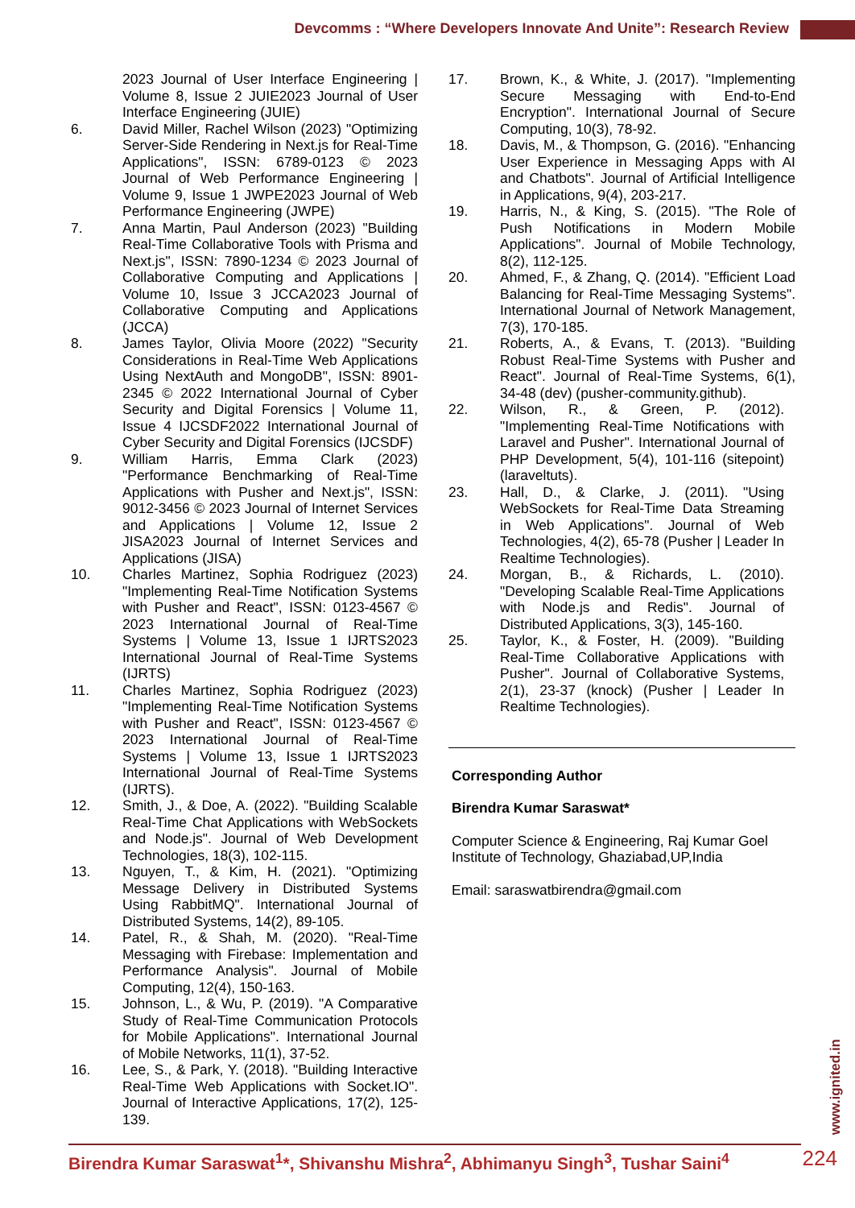Devcomms : “Where Developers Innovate And Unite”: Research Review
2023 Journal of User Interface Engineering | Volume 8, Issue 2 JUIE2023 Journal of User Interface Engineering (JUIE)
6. David Miller, Rachel Wilson (2023) "Optimizing Server-Side Rendering in Next.js for Real-Time Applications", ISSN: 6789-0123 © 2023 Journal of Web Performance Engineering | Volume 9, Issue 1 JWPE2023 Journal of Web Performance Engineering (JWPE)
7. Anna Martin, Paul Anderson (2023) "Building Real-Time Collaborative Tools with Prisma and Next.js", ISSN: 7890-1234 © 2023 Journal of Collaborative Computing and Applications | Volume 10, Issue 3 JCCA2023 Journal of Collaborative Computing and Applications (JCCA)
8. James Taylor, Olivia Moore (2022) "Security Considerations in Real-Time Web Applications Using NextAuth and MongoDB", ISSN: 8901-2345 © 2022 International Journal of Cyber Security and Digital Forensics | Volume 11, Issue 4 IJCSDF2022 International Journal of Cyber Security and Digital Forensics (IJCSDF)
9. William Harris, Emma Clark (2023) "Performance Benchmarking of Real-Time Applications with Pusher and Next.js", ISSN: 9012-3456 © 2023 Journal of Internet Services and Applications | Volume 12, Issue 2 JISA2023 Journal of Internet Services and Applications (JISA)
10. Charles Martinez, Sophia Rodriguez (2023) "Implementing Real-Time Notification Systems with Pusher and React", ISSN: 0123-4567 © 2023 International Journal of Real-Time Systems | Volume 13, Issue 1 IJRTS2023 International Journal of Real-Time Systems (IJRTS)
11. Charles Martinez, Sophia Rodriguez (2023) "Implementing Real-Time Notification Systems with Pusher and React", ISSN: 0123-4567 © 2023 International Journal of Real-Time Systems | Volume 13, Issue 1 IJRTS2023 International Journal of Real-Time Systems (IJRTS).
12. Smith, J., & Doe, A. (2022). "Building Scalable Real-Time Chat Applications with WebSockets and Node.js". Journal of Web Development Technologies, 18(3), 102-115.
13. Nguyen, T., & Kim, H. (2021). "Optimizing Message Delivery in Distributed Systems Using RabbitMQ". International Journal of Distributed Systems, 14(2), 89-105.
14. Patel, R., & Shah, M. (2020). "Real-Time Messaging with Firebase: Implementation and Performance Analysis". Journal of Mobile Computing, 12(4), 150-163.
15. Johnson, L., & Wu, P. (2019). "A Comparative Study of Real-Time Communication Protocols for Mobile Applications". International Journal of Mobile Networks, 11(1), 37-52.
16. Lee, S., & Park, Y. (2018). "Building Interactive Real-Time Web Applications with Socket.IO". Journal of Interactive Applications, 17(2), 125-139.
17. Brown, K., & White, J. (2017). "Implementing Secure Messaging with End-to-End Encryption". International Journal of Secure Computing, 10(3), 78-92.
18. Davis, M., & Thompson, G. (2016). "Enhancing User Experience in Messaging Apps with AI and Chatbots". Journal of Artificial Intelligence in Applications, 9(4), 203-217.
19. Harris, N., & King, S. (2015). "The Role of Push Notifications in Modern Mobile Applications". Journal of Mobile Technology, 8(2), 112-125.
20. Ahmed, F., & Zhang, Q. (2014). "Efficient Load Balancing for Real-Time Messaging Systems". International Journal of Network Management, 7(3), 170-185.
21. Roberts, A., & Evans, T. (2013). "Building Robust Real-Time Systems with Pusher and React". Journal of Real-Time Systems, 6(1), 34-48 (dev) (pusher-community.github).
22. Wilson, R., & Green, P. (2012). "Implementing Real-Time Notifications with Laravel and Pusher". International Journal of PHP Development, 5(4), 101-116 (sitepoint) (laraveltuts).
23. Hall, D., & Clarke, J. (2011). "Using WebSockets for Real-Time Data Streaming in Web Applications". Journal of Web Technologies, 4(2), 65-78 (Pusher | Leader In Realtime Technologies).
24. Morgan, B., & Richards, L. (2010). "Developing Scalable Real-Time Applications with Node.js and Redis". Journal of Distributed Applications, 3(3), 145-160.
25. Taylor, K., & Foster, H. (2009). "Building Real-Time Collaborative Applications with Pusher". Journal of Collaborative Systems, 2(1), 23-37 (knock) (Pusher | Leader In Realtime Technologies).
Corresponding Author
Birendra Kumar Saraswat*
Computer Science & Engineering, Raj Kumar Goel Institute of Technology, Ghaziabad,UP,India
Email: saraswatbirendra@gmail.com
www.ignited.in
Birendra Kumar Saraswat<sup>1</sup>*, Shivanshu Mishra<sup>2</sup>, Abhimanyu Singh<sup>3</sup>, Tushar Saini<sup>4</sup>
224